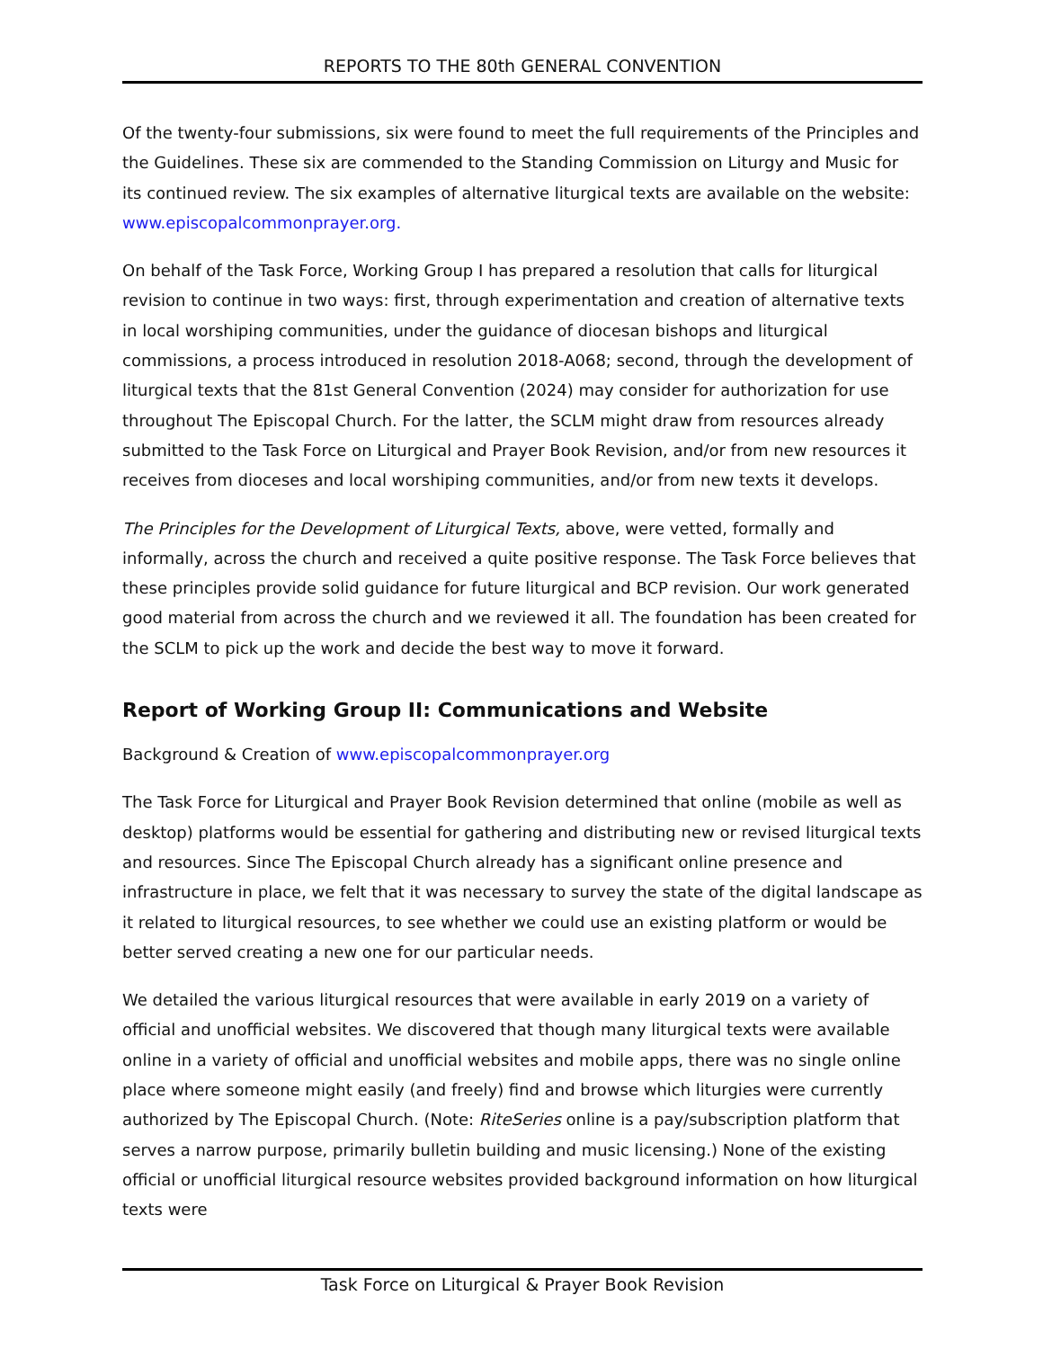REPORTS TO THE 80th GENERAL CONVENTION
Of the twenty-four submissions, six were found to meet the full requirements of the Principles and the Guidelines. These six are commended to the Standing Commission on Liturgy and Music for its continued review. The six examples of alternative liturgical texts are available on the website: www.episcopalcommonprayer.org.
On behalf of the Task Force, Working Group I has prepared a resolution that calls for liturgical revision to continue in two ways: first, through experimentation and creation of alternative texts in local worshiping communities, under the guidance of diocesan bishops and liturgical commissions, a process introduced in resolution 2018-A068; second, through the development of liturgical texts that the 81st General Convention (2024) may consider for authorization for use throughout The Episcopal Church. For the latter, the SCLM might draw from resources already submitted to the Task Force on Liturgical and Prayer Book Revision, and/or from new resources it receives from dioceses and local worshiping communities, and/or from new texts it develops.
The Principles for the Development of Liturgical Texts, above, were vetted, formally and informally, across the church and received a quite positive response. The Task Force believes that these principles provide solid guidance for future liturgical and BCP revision. Our work generated good material from across the church and we reviewed it all. The foundation has been created for the SCLM to pick up the work and decide the best way to move it forward.
Report of Working Group II: Communications and Website
Background & Creation of www.episcopalcommonprayer.org
The Task Force for Liturgical and Prayer Book Revision determined that online (mobile as well as desktop) platforms would be essential for gathering and distributing new or revised liturgical texts and resources. Since The Episcopal Church already has a significant online presence and infrastructure in place, we felt that it was necessary to survey the state of the digital landscape as it related to liturgical resources, to see whether we could use an existing platform or would be better served creating a new one for our particular needs.
We detailed the various liturgical resources that were available in early 2019 on a variety of official and unofficial websites. We discovered that though many liturgical texts were available online in a variety of official and unofficial websites and mobile apps, there was no single online place where someone might easily (and freely) find and browse which liturgies were currently authorized by The Episcopal Church. (Note: RiteSeries online is a pay/subscription platform that serves a narrow purpose, primarily bulletin building and music licensing.) None of the existing official or unofficial liturgical resource websites provided background information on how liturgical texts were
Task Force on Liturgical & Prayer Book Revision